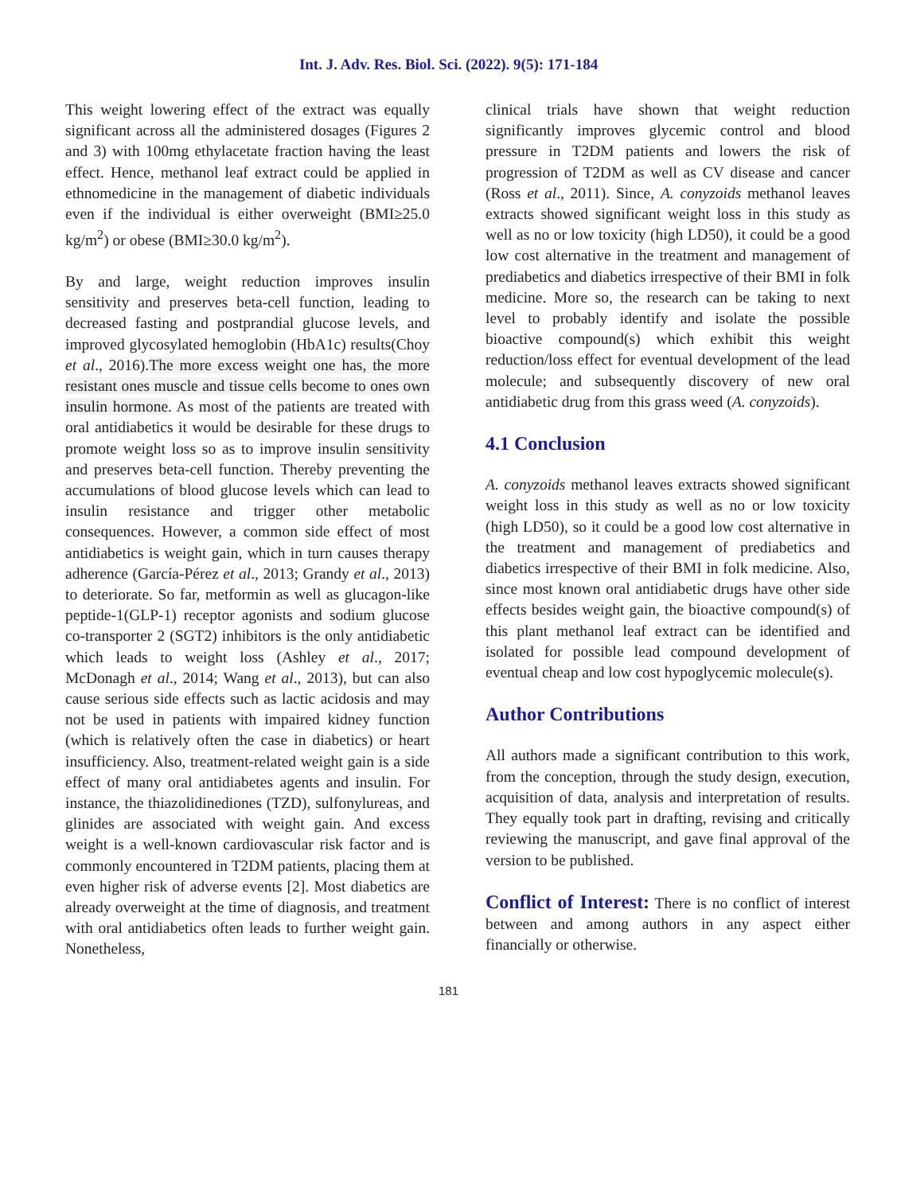Int. J. Adv. Res. Biol. Sci. (2022). 9(5): 171-184
This weight lowering effect of the extract was equally significant across all the administered dosages (Figures 2 and 3) with 100mg ethylacetate fraction having the least effect. Hence, methanol leaf extract could be applied in ethnomedicine in the management of diabetic individuals even if the individual is either overweight (BMI≥25.0 kg/m<sup>2</sup>) or obese (BMI≥30.0 kg/m<sup>2</sup>).
By and large, weight reduction improves insulin sensitivity and preserves beta-cell function, leading to decreased fasting and postprandial glucose levels, and improved glycosylated hemoglobin (HbA1c) results(Choy et al., 2016).The more excess weight one has, the more resistant ones muscle and tissue cells become to ones own insulin hormone. As most of the patients are treated with oral antidiabetics it would be desirable for these drugs to promote weight loss so as to improve insulin sensitivity and preserves beta-cell function. Thereby preventing the accumulations of blood glucose levels which can lead to insulin resistance and trigger other metabolic consequences. However, a common side effect of most antidiabetics is weight gain, which in turn causes therapy adherence (García-Pérez et al., 2013; Grandy et al., 2013) to deteriorate. So far, metformin as well as glucagon-like peptide-1(GLP-1) receptor agonists and sodium glucose co-transporter 2 (SGT2) inhibitors is the only antidiabetic which leads to weight loss (Ashley et al., 2017; McDonagh et al., 2014; Wang et al., 2013), but can also cause serious side effects such as lactic acidosis and may not be used in patients with impaired kidney function (which is relatively often the case in diabetics) or heart insufficiency. Also, treatment-related weight gain is a side effect of many oral antidiabetes agents and insulin. For instance, the thiazolidinediones (TZD), sulfonylureas, and glinides are associated with weight gain. And excess weight is a well-known cardiovascular risk factor and is commonly encountered in T2DM patients, placing them at even higher risk of adverse events [2]. Most diabetics are already overweight at the time of diagnosis, and treatment with oral antidiabetics often leads to further weight gain. Nonetheless,
clinical trials have shown that weight reduction significantly improves glycemic control and blood pressure in T2DM patients and lowers the risk of progression of T2DM as well as CV disease and cancer (Ross et al., 2011). Since, A. conyzoids methanol leaves extracts showed significant weight loss in this study as well as no or low toxicity (high LD50), it could be a good low cost alternative in the treatment and management of prediabetics and diabetics irrespective of their BMI in folk medicine. More so, the research can be taking to next level to probably identify and isolate the possible bioactive compound(s) which exhibit this weight reduction/loss effect for eventual development of the lead molecule; and subsequently discovery of new oral antidiabetic drug from this grass weed (A. conyzoids).
4.1 Conclusion
A. conyzoids methanol leaves extracts showed significant weight loss in this study as well as no or low toxicity (high LD50), so it could be a good low cost alternative in the treatment and management of prediabetics and diabetics irrespective of their BMI in folk medicine. Also, since most known oral antidiabetic drugs have other side effects besides weight gain, the bioactive compound(s) of this plant methanol leaf extract can be identified and isolated for possible lead compound development of eventual cheap and low cost hypoglycemic molecule(s).
Author Contributions
All authors made a significant contribution to this work, from the conception, through the study design, execution, acquisition of data, analysis and interpretation of results. They equally took part in drafting, revising and critically reviewing the manuscript, and gave final approval of the version to be published.
Conflict of Interest: There is no conflict of interest between and among authors in any aspect either financially or otherwise.
181